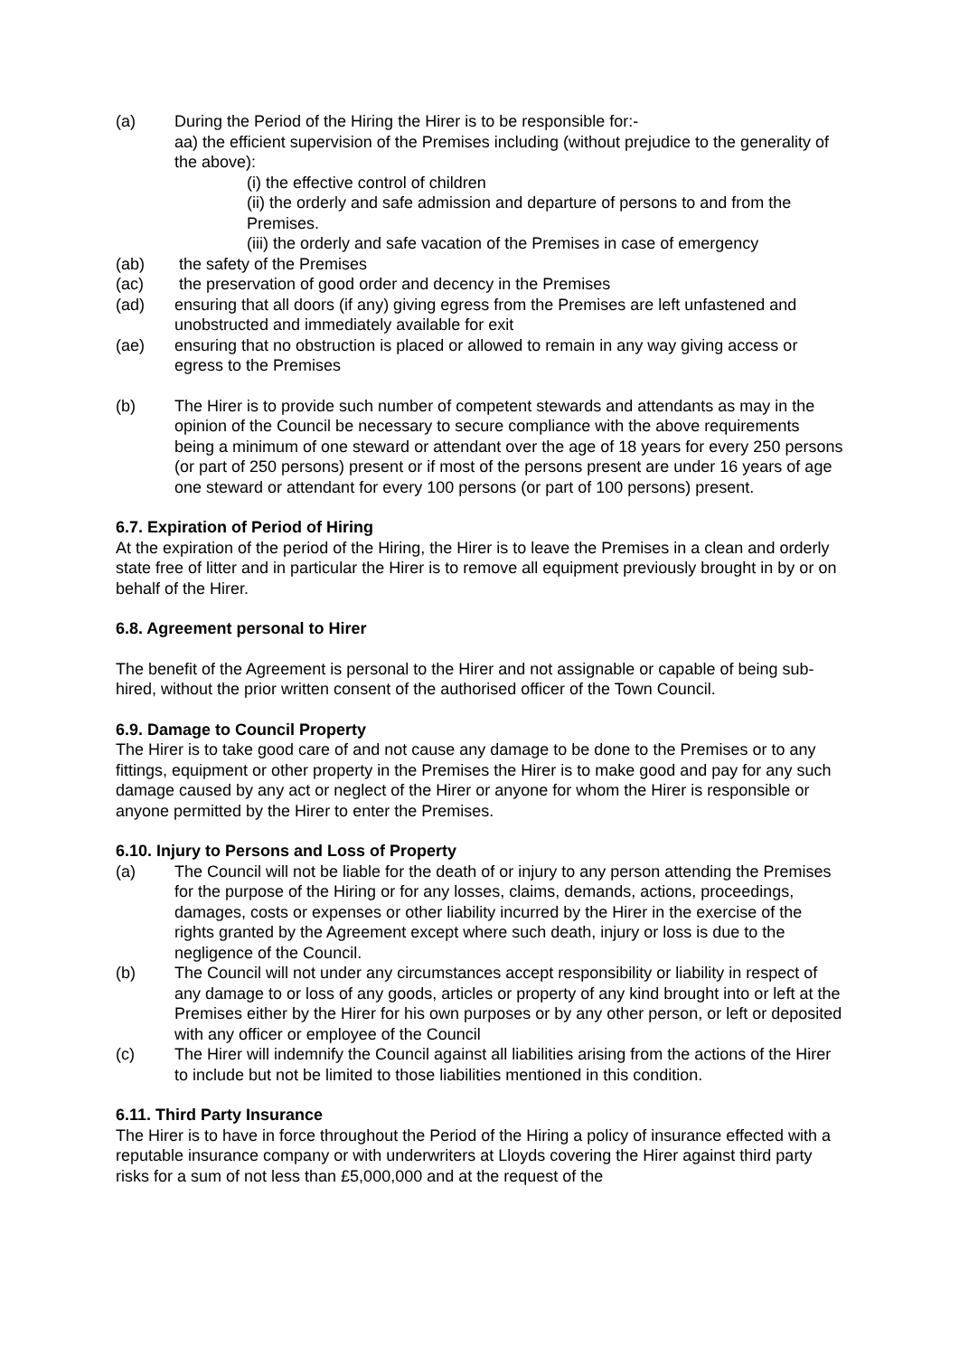(a) During the Period of the Hiring the Hirer is to be responsible for:-
aa) the efficient supervision of the Premises including (without prejudice to the generality of the above):
(i) the effective control of children
(ii) the orderly and safe admission and departure of persons to and from the Premises.
(iii) the orderly and safe vacation of the Premises in case of emergency
(ab) the safety of the Premises
(ac) the preservation of good order and decency in the Premises
(ad) ensuring that all doors (if any) giving egress from the Premises are left unfastened and unobstructed and immediately available for exit
(ae) ensuring that no obstruction is placed or allowed to remain in any way giving access or egress to the Premises
(b) The Hirer is to provide such number of competent stewards and attendants as may in the opinion of the Council be necessary to secure compliance with the above requirements being a minimum of one steward or attendant over the age of 18 years for every 250 persons (or part of 250 persons) present or if most of the persons present are under 16 years of age one steward or attendant for every 100 persons (or part of 100 persons) present.
6.7. Expiration of Period of Hiring
At the expiration of the period of the Hiring, the Hirer is to leave the Premises in a clean and orderly state free of litter and in particular the Hirer is to remove all equipment previously brought in by or on behalf of the Hirer.
6.8. Agreement personal to Hirer
The benefit of the Agreement is personal to the Hirer and not assignable or capable of being sub-hired, without the prior written consent of the authorised officer of the Town Council.
6.9. Damage to Council Property
The Hirer is to take good care of and not cause any damage to be done to the Premises or to any fittings, equipment or other property in the Premises the Hirer is to make good and pay for any such damage caused by any act or neglect of the Hirer or anyone for whom the Hirer is responsible or anyone permitted by the Hirer to enter the Premises.
6.10. Injury to Persons and Loss of Property
(a) The Council will not be liable for the death of or injury to any person attending the Premises for the purpose of the Hiring or for any losses, claims, demands, actions, proceedings, damages, costs or expenses or other liability incurred by the Hirer in the exercise of the rights granted by the Agreement except where such death, injury or loss is due to the negligence of the Council.
(b) The Council will not under any circumstances accept responsibility or liability in respect of any damage to or loss of any goods, articles or property of any kind brought into or left at the Premises either by the Hirer for his own purposes or by any other person, or left or deposited with any officer or employee of the Council
(c) The Hirer will indemnify the Council against all liabilities arising from the actions of the Hirer to include but not be limited to those liabilities mentioned in this condition.
6.11. Third Party Insurance
The Hirer is to have in force throughout the Period of the Hiring a policy of insurance effected with a reputable insurance company or with underwriters at Lloyds covering the Hirer against third party risks for a sum of not less than £5,000,000 and at the request of the